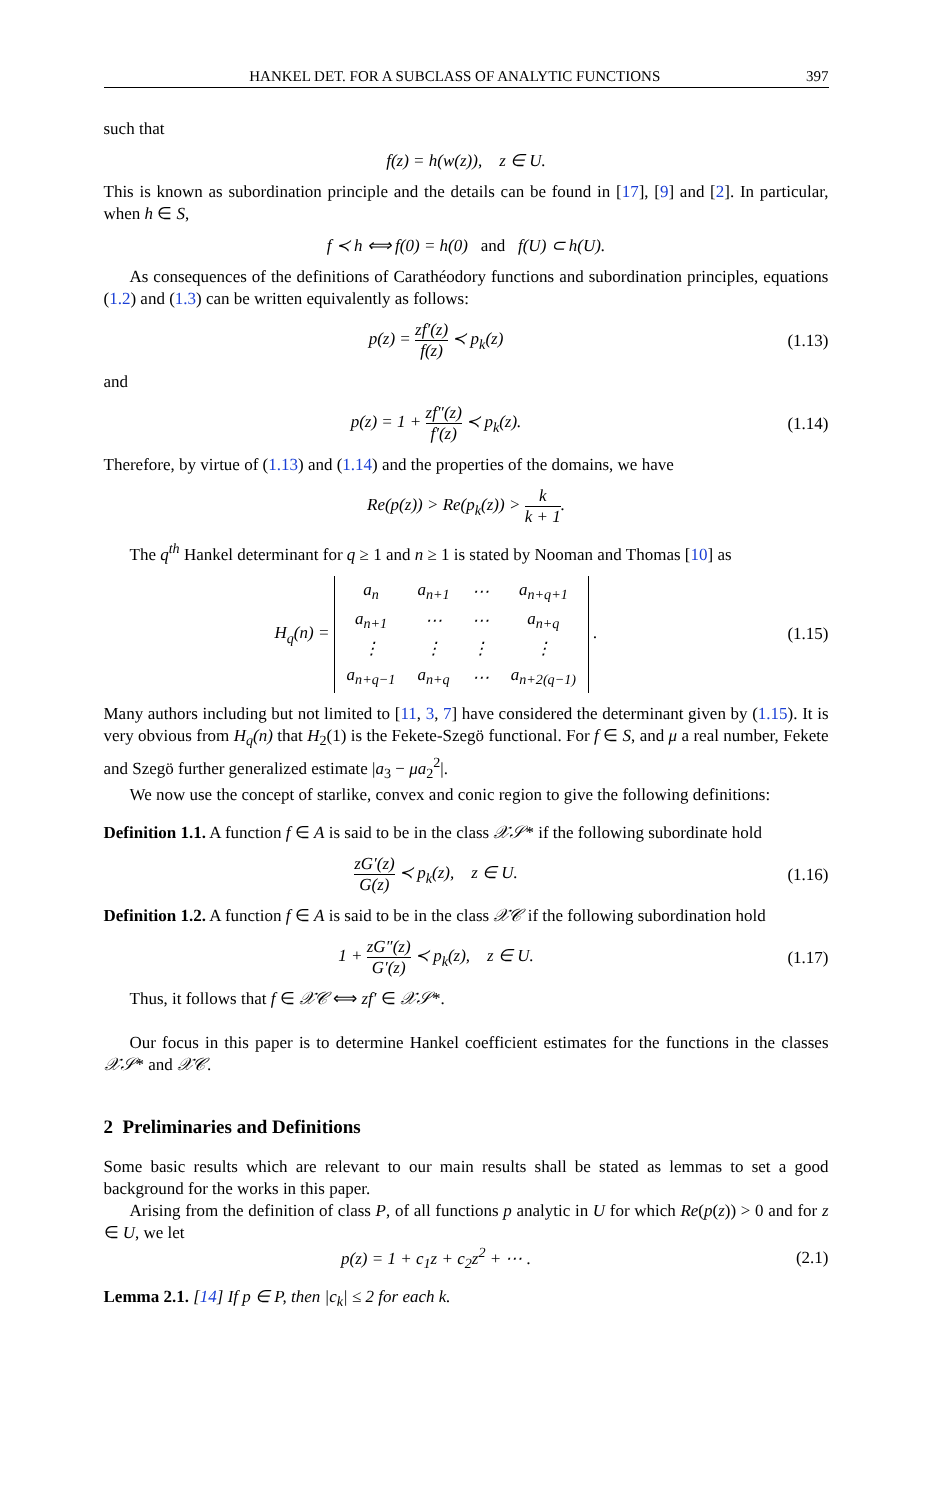HANKEL DET. FOR A SUBCLASS OF ANALYTIC FUNCTIONS 397
such that
f(z) = h(w(z)), z ∈ U.
This is known as subordination principle and the details can be found in [17], [9] and [2]. In particular, when h ∈ S,
f ≺ h ⟺ f(0) = h(0) and f(U) ⊂ h(U).
As consequences of the definitions of Carathéodory functions and subordination principles, equations (1.2) and (1.3) can be written equivalently as follows:
p(z) = zf′(z) f(z) ≺ p<sub>k</sub>(z)
(1.13)
and
p(z) = 1 + zf″(z) f′(z) ≺ p<sub>k</sub>(z).
(1.14)
Therefore, by virtue of (1.13) and (1.14) and the properties of the domains, we have
Re(p(z)) > Re(p<sub>k</sub>(z)) > k k + 1.
The q<sup>th</sup> Hankel determinant for q ≥ 1 and n ≥ 1 is stated by Nooman and Thomas [10] as
H<sub>q</sub>(n) =
| a<sub>n</sub> | a<sub>n+1</sub> | ⋯ | a<sub>n+q+1</sub> |
| a<sub>n+1</sub> | ⋯ | ⋯ | a<sub>n+q</sub> |
| ⋮ | ⋮ | ⋮ | ⋮ |
| a<sub>n+q−1</sub> | a<sub>n+q</sub> | ⋯ | a<sub>n+2(q−1)</sub> |
.
(1.15)
Many authors including but not limited to [11, 3, 7] have considered the determinant given by (1.15). It is very obvious from H<sub>q</sub>(n) that H<sub>2</sub>(1) is the Fekete-Szegö functional. For f ∈ S, and μ a real number, Fekete and Szegö further generalized estimate |a<sub>3</sub> − μa<sub>2</sub><sup>2</sup>|.
We now use the concept of starlike, convex and conic region to give the following definitions:
Definition 1.1. A function f ∈ A is said to be in the class 𝒳𝒮* if the following subordinate hold
zG′(z) G(z) ≺ p<sub>k</sub>(z), z ∈ U.
(1.16)
Definition 1.2. A function f ∈ A is said to be in the class 𝒳𝒞 if the following subordination hold
1 + zG″(z) G′(z) ≺ p<sub>k</sub>(z), z ∈ U.
(1.17)
Thus, it follows that f ∈ 𝒳𝒞 ⟺ zf′ ∈ 𝒳𝒮*.
Our focus in this paper is to determine Hankel coefficient estimates for the functions in the classes 𝒳𝒮* and 𝒳𝒞.
2 Preliminaries and Definitions
Some basic results which are relevant to our main results shall be stated as lemmas to set a good background for the works in this paper.
Arising from the definition of class P, of all functions p analytic in U for which Re(p(z)) > 0 and for z ∈ U, we let
p(z) = 1 + c<sub>1</sub>z + c<sub>2</sub>z<sup>2</sup> + ⋯ . (2.1)
Lemma 2.1. [14] If p ∈ P, then |c<sub>k</sub>| ≤ 2 for each k.